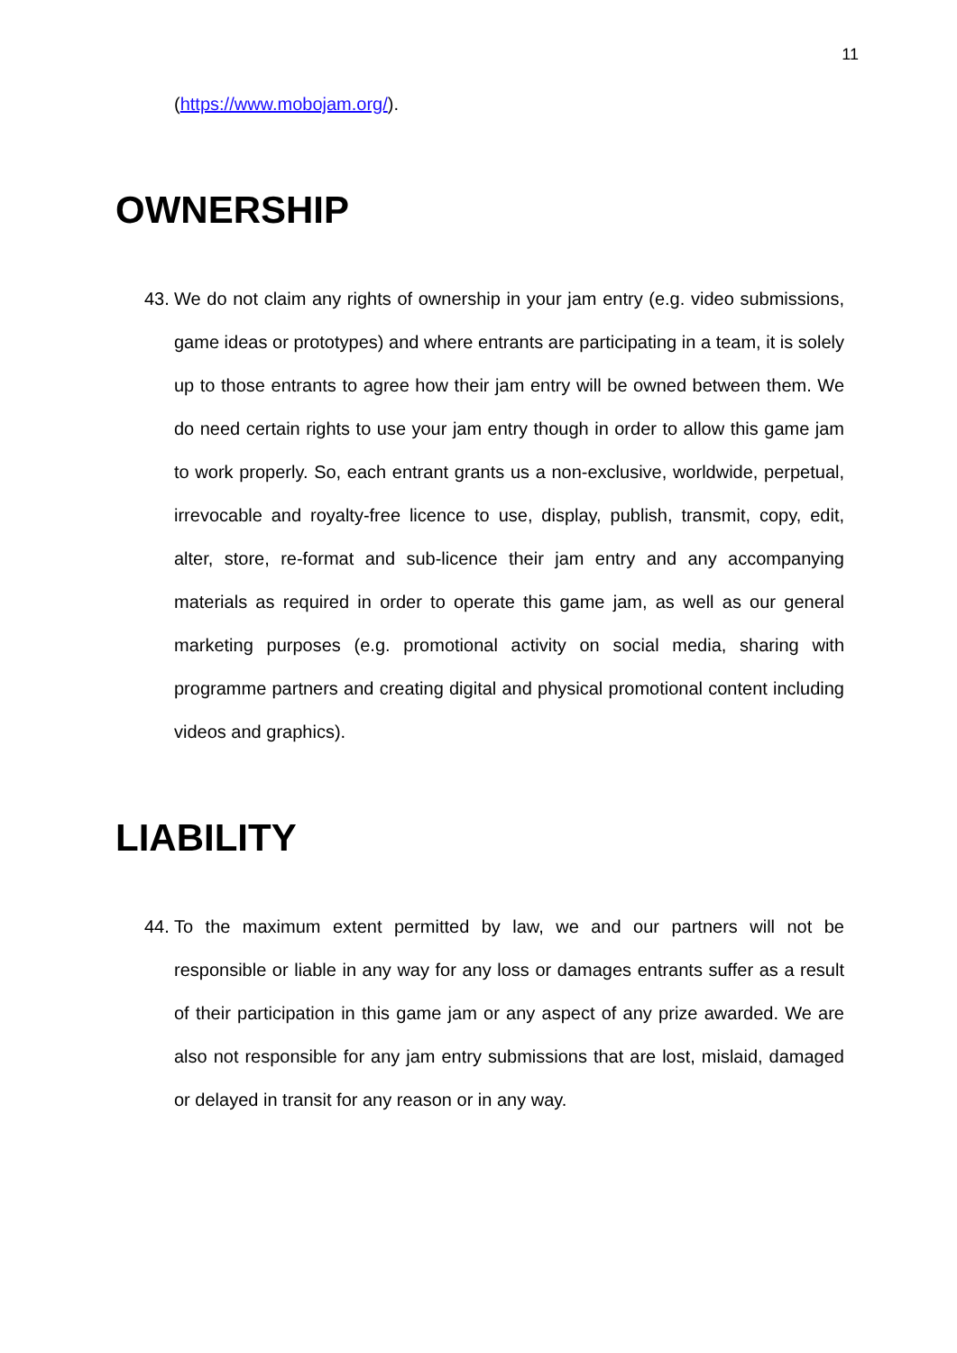11
(https://www.mobojam.org/).
OWNERSHIP
43.
We do not claim any rights of ownership in your jam entry (e.g. video submissions, game ideas or prototypes) and where entrants are participating in a team, it is solely up to those entrants to agree how their jam entry will be owned between them. We do need certain rights to use your jam entry though in order to allow this game jam to work properly. So, each entrant grants us a non-exclusive, worldwide, perpetual, irrevocable and royalty-free licence to use, display, publish, transmit, copy, edit, alter, store, re-format and sub-licence their jam entry and any accompanying materials as required in order to operate this game jam, as well as our general marketing purposes (e.g. promotional activity on social media, sharing with programme partners and creating digital and physical promotional content including videos and graphics).
LIABILITY
44.
To the maximum extent permitted by law, we and our partners will not be responsible or liable in any way for any loss or damages entrants suffer as a result of their participation in this game jam or any aspect of any prize awarded. We are also not responsible for any jam entry submissions that are lost, mislaid, damaged or delayed in transit for any reason or in any way.